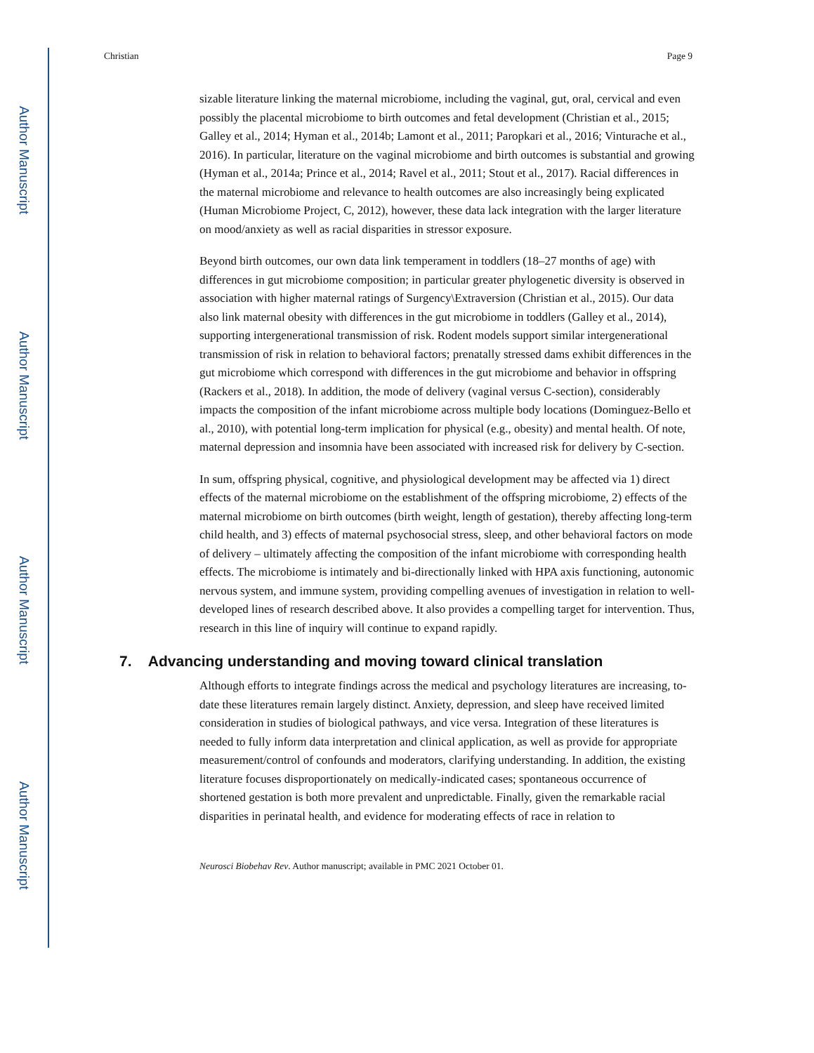Author Manuscript
Author Manuscript
Author Manuscript
Author Manuscript
Christian Page 9
sizable literature linking the maternal microbiome, including the vaginal, gut, oral, cervical and even possibly the placental microbiome to birth outcomes and fetal development (Christian et al., 2015; Galley et al., 2014; Hyman et al., 2014b; Lamont et al., 2011; Paropkari et al., 2016; Vinturache et al., 2016). In particular, literature on the vaginal microbiome and birth outcomes is substantial and growing (Hyman et al., 2014a; Prince et al., 2014; Ravel et al., 2011; Stout et al., 2017). Racial differences in the maternal microbiome and relevance to health outcomes are also increasingly being explicated (Human Microbiome Project, C, 2012), however, these data lack integration with the larger literature on mood/anxiety as well as racial disparities in stressor exposure.
Beyond birth outcomes, our own data link temperament in toddlers (18–27 months of age) with differences in gut microbiome composition; in particular greater phylogenetic diversity is observed in association with higher maternal ratings of Surgency\Extraversion (Christian et al., 2015). Our data also link maternal obesity with differences in the gut microbiome in toddlers (Galley et al., 2014), supporting intergenerational transmission of risk. Rodent models support similar intergenerational transmission of risk in relation to behavioral factors; prenatally stressed dams exhibit differences in the gut microbiome which correspond with differences in the gut microbiome and behavior in offspring (Rackers et al., 2018). In addition, the mode of delivery (vaginal versus C-section), considerably impacts the composition of the infant microbiome across multiple body locations (Dominguez-Bello et al., 2010), with potential long-term implication for physical (e.g., obesity) and mental health. Of note, maternal depression and insomnia have been associated with increased risk for delivery by C-section.
In sum, offspring physical, cognitive, and physiological development may be affected via 1) direct effects of the maternal microbiome on the establishment of the offspring microbiome, 2) effects of the maternal microbiome on birth outcomes (birth weight, length of gestation), thereby affecting long-term child health, and 3) effects of maternal psychosocial stress, sleep, and other behavioral factors on mode of delivery – ultimately affecting the composition of the infant microbiome with corresponding health effects. The microbiome is intimately and bi-directionally linked with HPA axis functioning, autonomic nervous system, and immune system, providing compelling avenues of investigation in relation to well-developed lines of research described above. It also provides a compelling target for intervention. Thus, research in this line of inquiry will continue to expand rapidly.
7. Advancing understanding and moving toward clinical translation
Although efforts to integrate findings across the medical and psychology literatures are increasing, to-date these literatures remain largely distinct. Anxiety, depression, and sleep have received limited consideration in studies of biological pathways, and vice versa. Integration of these literatures is needed to fully inform data interpretation and clinical application, as well as provide for appropriate measurement/control of confounds and moderators, clarifying understanding. In addition, the existing literature focuses disproportionately on medically-indicated cases; spontaneous occurrence of shortened gestation is both more prevalent and unpredictable. Finally, given the remarkable racial disparities in perinatal health, and evidence for moderating effects of race in relation to
Neurosci Biobehav Rev. Author manuscript; available in PMC 2021 October 01.